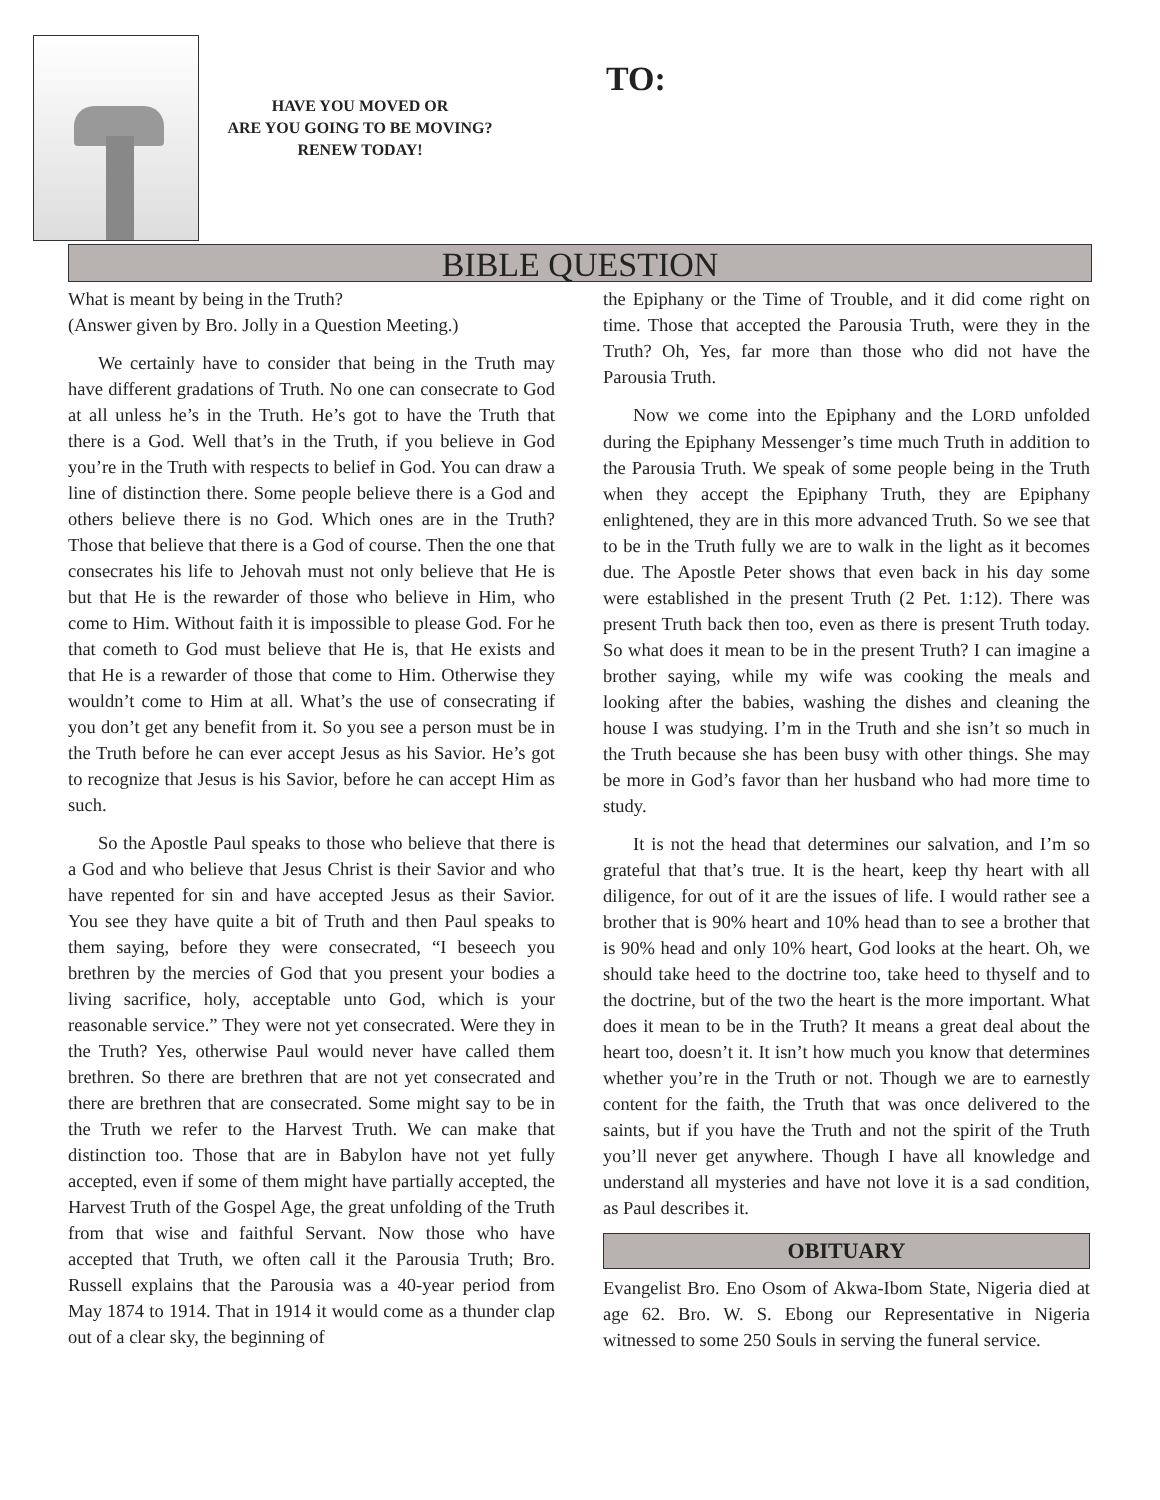HAVE YOU MOVED OR
ARE YOU GOING TO BE MOVING?
RENEW TODAY!
TO:
BIBLE QUESTION
What is meant by being in the Truth?
(Answer given by Bro. Jolly in a Question Meeting.)
We certainly have to consider that being in the Truth may have different gradations of Truth. No one can consecrate to God at all unless he’s in the Truth. He’s got to have the Truth that there is a God. Well that’s in the Truth, if you believe in God you’re in the Truth with respects to belief in God. You can draw a line of distinction there. Some people believe there is a God and others believe there is no God. Which ones are in the Truth? Those that believe that there is a God of course. Then the one that consecrates his life to Jehovah must not only believe that He is but that He is the rewarder of those who believe in Him, who come to Him. Without faith it is impossible to please God. For he that cometh to God must believe that He is, that He exists and that He is a rewarder of those that come to Him. Otherwise they wouldn’t come to Him at all. What’s the use of consecrating if you don’t get any benefit from it. So you see a person must be in the Truth before he can ever accept Jesus as his Savior. He’s got to recognize that Jesus is his Savior, before he can accept Him as such.
So the Apostle Paul speaks to those who believe that there is a God and who believe that Jesus Christ is their Savior and who have repented for sin and have accepted Jesus as their Savior. You see they have quite a bit of Truth and then Paul speaks to them saying, before they were consecrated, “I beseech you brethren by the mercies of God that you present your bodies a living sacrifice, holy, acceptable unto God, which is your reasonable service.” They were not yet consecrated. Were they in the Truth? Yes, otherwise Paul would never have called them brethren. So there are brethren that are not yet consecrated and there are brethren that are consecrated. Some might say to be in the Truth we refer to the Harvest Truth. We can make that distinction too. Those that are in Babylon have not yet fully accepted, even if some of them might have partially accepted, the Harvest Truth of the Gospel Age, the great unfolding of the Truth from that wise and faithful Servant. Now those who have accepted that Truth, we often call it the Parousia Truth; Bro. Russell explains that the Parousia was a 40-year period from May 1874 to 1914. That in 1914 it would come as a thunder clap out of a clear sky, the beginning of
the Epiphany or the Time of Trouble, and it did come right on time. Those that accepted the Parousia Truth, were they in the Truth? Oh, Yes, far more than those who did not have the Parousia Truth.
Now we come into the Epiphany and the LORD unfolded during the Epiphany Messenger’s time much Truth in addition to the Parousia Truth. We speak of some people being in the Truth when they accept the Epiphany Truth, they are Epiphany enlightened, they are in this more advanced Truth. So we see that to be in the Truth fully we are to walk in the light as it becomes due. The Apostle Peter shows that even back in his day some were established in the present Truth (2 Pet. 1:12). There was present Truth back then too, even as there is present Truth today. So what does it mean to be in the present Truth? I can imagine a brother saying, while my wife was cooking the meals and looking after the babies, washing the dishes and cleaning the house I was studying. I’m in the Truth and she isn’t so much in the Truth because she has been busy with other things. She may be more in God’s favor than her husband who had more time to study.
It is not the head that determines our salvation, and I’m so grateful that that’s true. It is the heart, keep thy heart with all diligence, for out of it are the issues of life. I would rather see a brother that is 90% heart and 10% head than to see a brother that is 90% head and only 10% heart, God looks at the heart. Oh, we should take heed to the doctrine too, take heed to thyself and to the doctrine, but of the two the heart is the more important. What does it mean to be in the Truth? It means a great deal about the heart too, doesn’t it. It isn’t how much you know that determines whether you’re in the Truth or not. Though we are to earnestly content for the faith, the Truth that was once delivered to the saints, but if you have the Truth and not the spirit of the Truth you’ll never get anywhere. Though I have all knowledge and understand all mysteries and have not love it is a sad condition, as Paul describes it.
OBITUARY
Evangelist Bro. Eno Osom of Akwa-Ibom State, Nigeria died at age 62. Bro. W. S. Ebong our Representative in Nigeria witnessed to some 250 Souls in serving the funeral service.